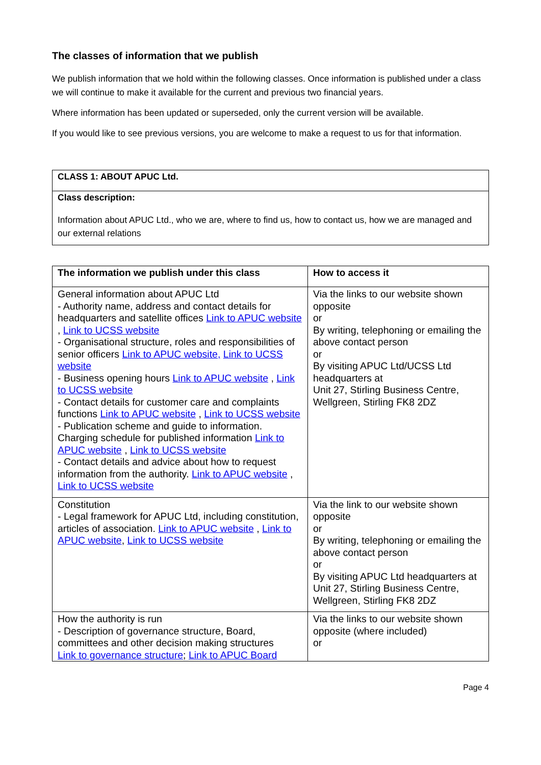The classes of information that we publish
We publish information that we hold within the following classes. Once information is published under a class we will continue to make it available for the current and previous two financial years.
Where information has been updated or superseded, only the current version will be available.
If you would like to see previous versions, you are welcome to make a request to us for that information.
| CLASS 1: ABOUT APUC Ltd. |
| --- |
| Class description: Information about APUC Ltd., who we are, where to find us, how to contact us, how we are managed and our external relations |
| The information we publish under this class | How to access it |
| --- | --- |
| General information about APUC Ltd - Authority name, address and contact details for headquarters and satellite offices Link to APUC website , Link to UCSS website - Organisational structure, roles and responsibilities of senior officers Link to APUC website, Link to UCSS website - Business opening hours Link to APUC website , Link to UCSS website - Contact details for customer care and complaints functions Link to APUC website , Link to UCSS website - Publication scheme and guide to information. Charging schedule for published information Link to APUC website , Link to UCSS website - Contact details and advice about how to request information from the authority. Link to APUC website , Link to UCSS website | Via the links to our website shown opposite or By writing, telephoning or emailing the above contact person or By visiting APUC Ltd/UCSS Ltd headquarters at Unit 27, Stirling Business Centre, Wellgreen, Stirling FK8 2DZ |
| Constitution - Legal framework for APUC Ltd, including constitution, articles of association. Link to APUC website , Link to APUC website , Link to UCSS website | Via the link to our website shown opposite or By writing, telephoning or emailing the above contact person or By visiting APUC Ltd headquarters at Unit 27, Stirling Business Centre, Wellgreen, Stirling FK8 2DZ |
| How the authority is run - Description of governance structure, Board, committees and other decision making structures Link to governance structure ; Link to APUC Board | Via the links to our website shown opposite (where included) or |
Page 4